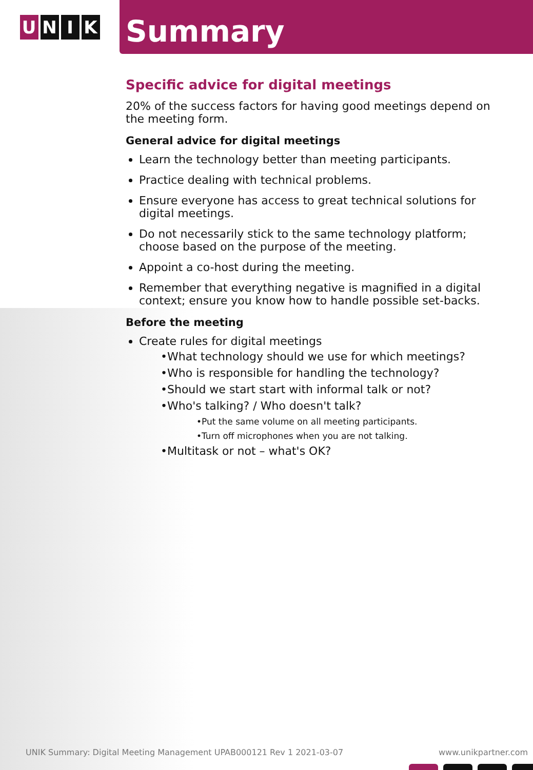U N I K
Summary
Specific advice for digital meetings
20% of the success factors for having good meetings depend on the meeting form.
General advice for digital meetings
Learn the technology better than meeting participants.
Practice dealing with technical problems.
Ensure everyone has access to great technical solutions for digital meetings.
Do not necessarily stick to the same technology platform; choose based on the purpose of the meeting.
Appoint a co-host during the meeting.
Remember that everything negative is magnified in a digital context; ensure you know how to handle possible set-backs.
Before the meeting
Create rules for digital meetings
•What technology should we use for which meetings?
•Who is responsible for handling the technology?
•Should we start start with informal talk or not?
•Who's talking? / Who doesn't talk?
•Put the same volume on all meeting participants.
•Turn off microphones when you are not talking.
•Multitask or not – what's OK?
UNIK Summary: Digital Meeting Management UPAB000121 Rev 1 2021-03-07 www.unikpartner.com